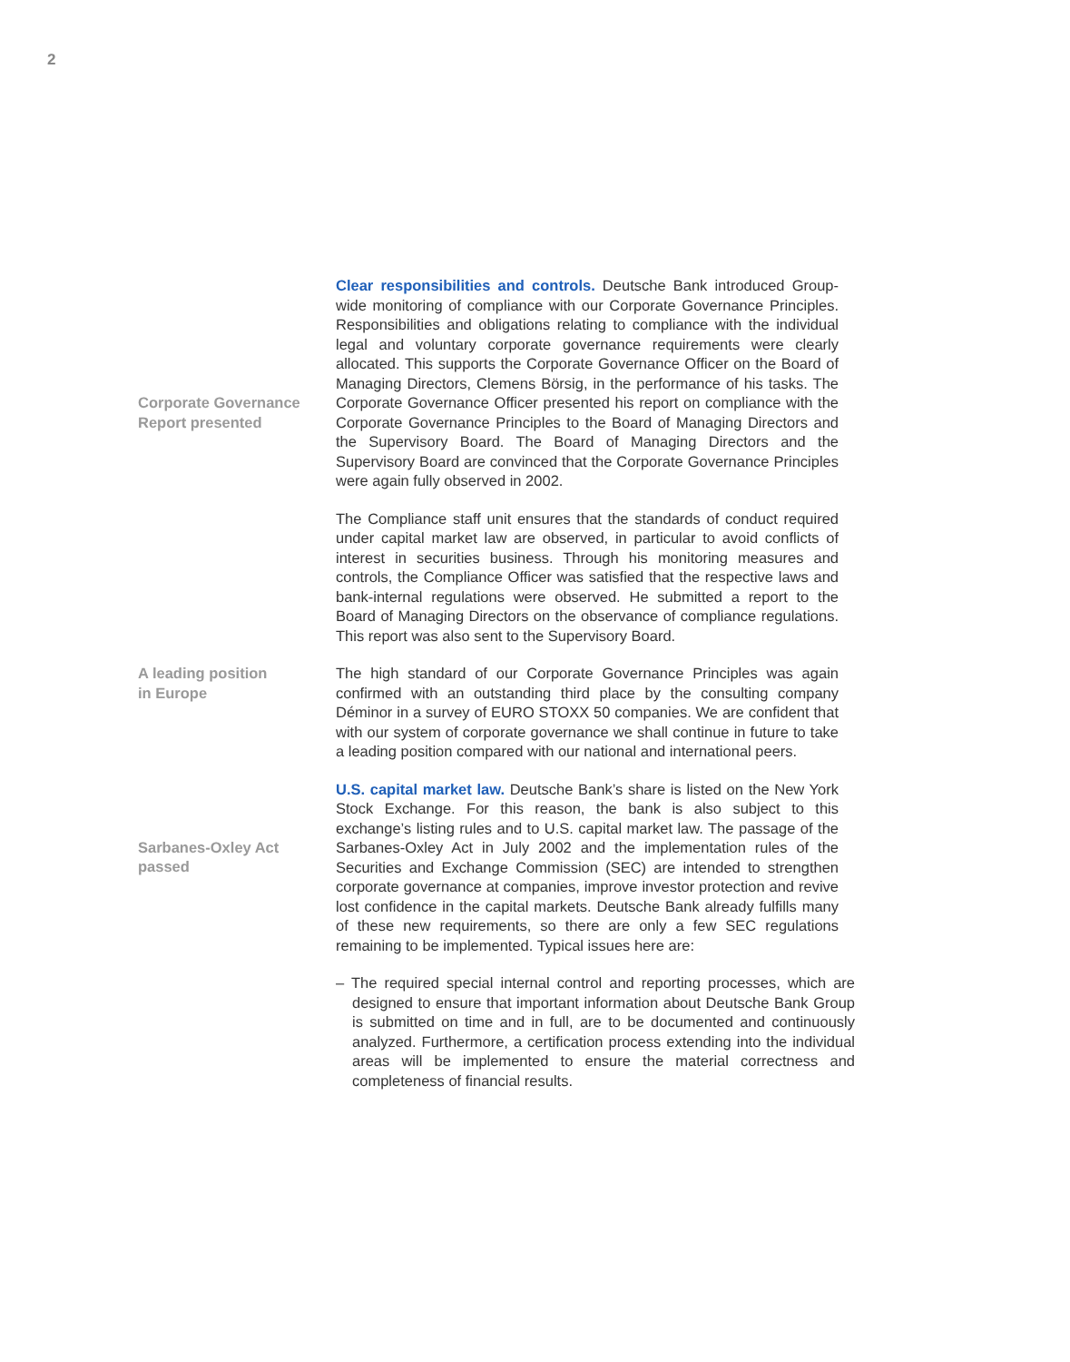2
Corporate Governance
Report presented
Clear responsibilities and controls. Deutsche Bank introduced Group-wide monitoring of compliance with our Corporate Governance Principles. Responsibilities and obligations relating to compliance with the individual legal and voluntary corporate governance requirements were clearly allocated. This supports the Corporate Governance Officer on the Board of Managing Directors, Clemens Börsig, in the performance of his tasks. The Corporate Governance Officer presented his report on compliance with the Corporate Governance Principles to the Board of Managing Directors and the Supervisory Board. The Board of Managing Directors and the Supervisory Board are convinced that the Corporate Governance Principles were again fully observed in 2002.
The Compliance staff unit ensures that the standards of conduct required under capital market law are observed, in particular to avoid conflicts of interest in securities business. Through his monitoring measures and controls, the Compliance Officer was satisfied that the respective laws and bank-internal regulations were observed. He submitted a report to the Board of Managing Directors on the observance of compliance regulations. This report was also sent to the Supervisory Board.
A leading position
in Europe
The high standard of our Corporate Governance Principles was again confirmed with an outstanding third place by the consulting company Déminor in a survey of EURO STOXX 50 companies. We are confident that with our system of corporate governance we shall continue in future to take a leading position compared with our national and international peers.
Sarbanes-Oxley Act
passed
U.S. capital market law. Deutsche Bank’s share is listed on the New York Stock Exchange. For this reason, the bank is also subject to this exchange’s listing rules and to U.S. capital market law. The passage of the Sarbanes-Oxley Act in July 2002 and the implementation rules of the Securities and Exchange Commission (SEC) are intended to strengthen corporate governance at companies, improve investor protection and revive lost confidence in the capital markets. Deutsche Bank already fulfills many of these new requirements, so there are only a few SEC regulations remaining to be implemented. Typical issues here are:
– The required special internal control and reporting processes, which are designed to ensure that important information about Deutsche Bank Group is submitted on time and in full, are to be documented and continuously analyzed. Furthermore, a certification process extending into the individual areas will be implemented to ensure the material correctness and completeness of financial results.